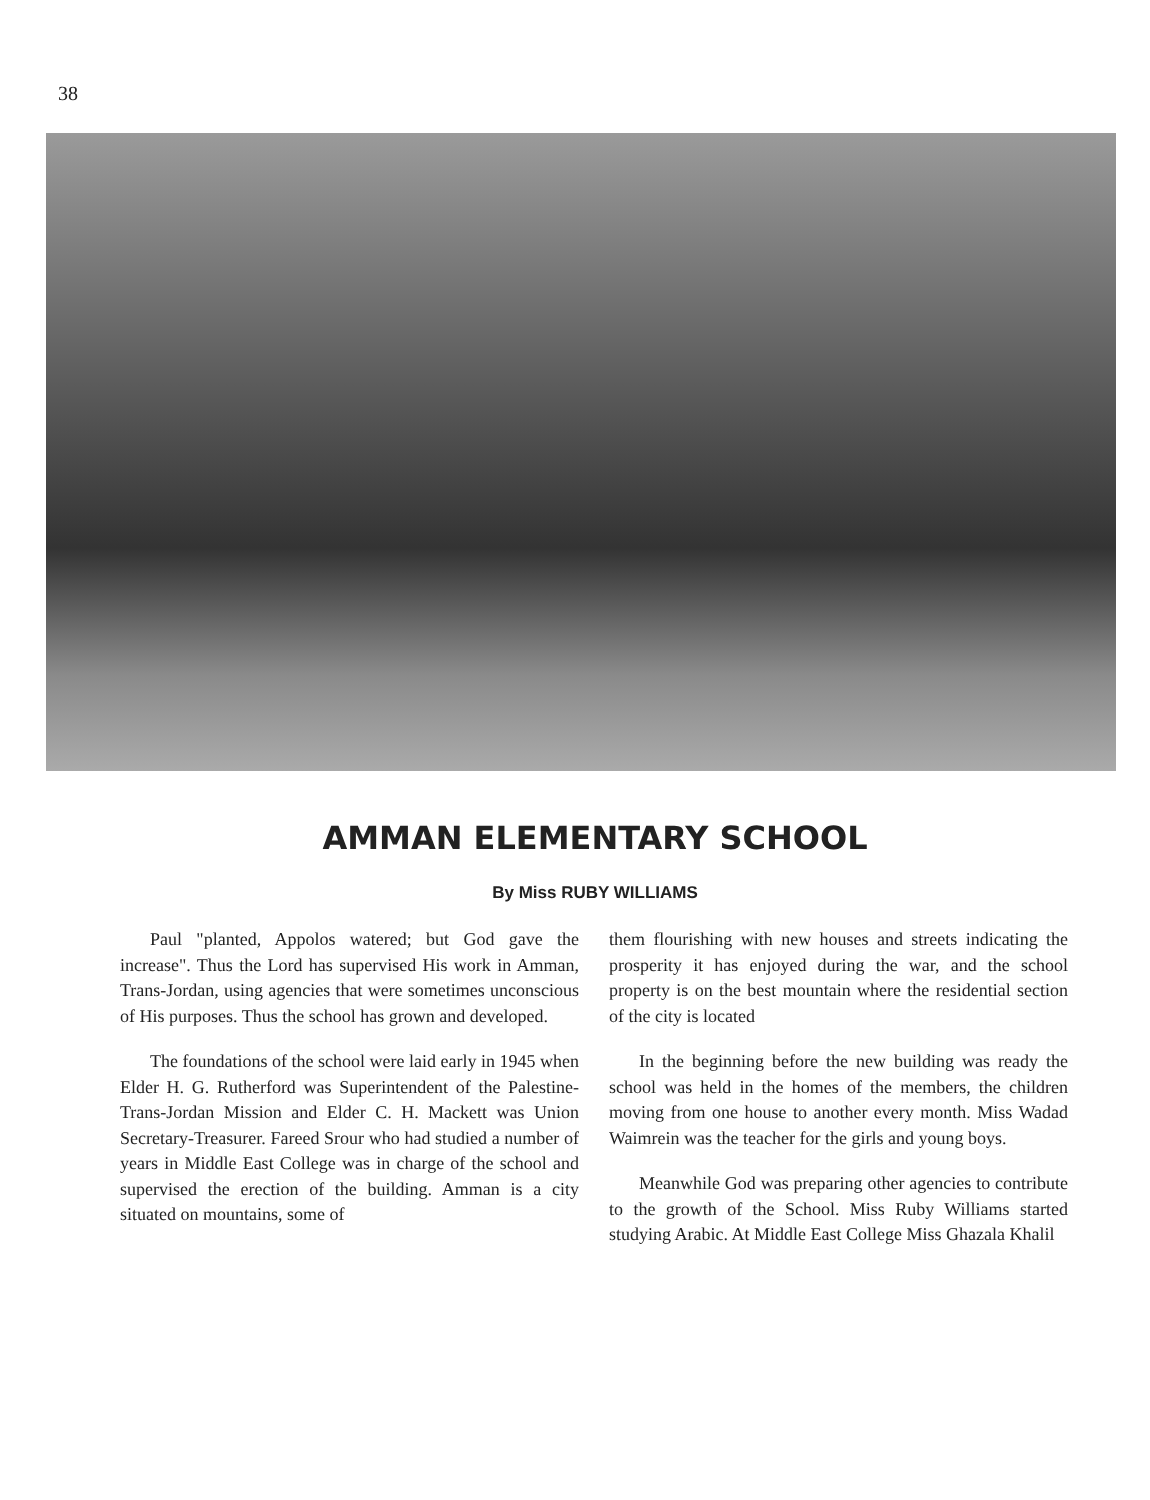38
AMMAN ELEMENTARY SCHOOL
By Miss RUBY WILLIAMS
Paul "planted, Appolos watered; but God gave the increase". Thus the Lord has supervised His work in Amman, Trans-Jordan, using agencies that were sometimes unconscious of His purposes. Thus the school has grown and developed.
The foundations of the school were laid early in 1945 when Elder H. G. Rutherford was Superintendent of the Palestine-Trans-Jordan Mission and Elder C. H. Mackett was Union Secretary-Treasurer. Fareed Srour who had studied a number of years in Middle East College was in charge of the school and supervised the erection of the building. Amman is a city situated on mountains, some of
them flourishing with new houses and streets indicating the prosperity it has enjoyed during the war, and the school property is on the best mountain where the residential section of the city is located
In the beginning before the new building was ready the school was held in the homes of the members, the children moving from one house to another every month. Miss Wadad Waimrein was the teacher for the girls and young boys.
Meanwhile God was preparing other agencies to contribute to the growth of the School. Miss Ruby Williams started studying Arabic. At Middle East College Miss Ghazala Khalil